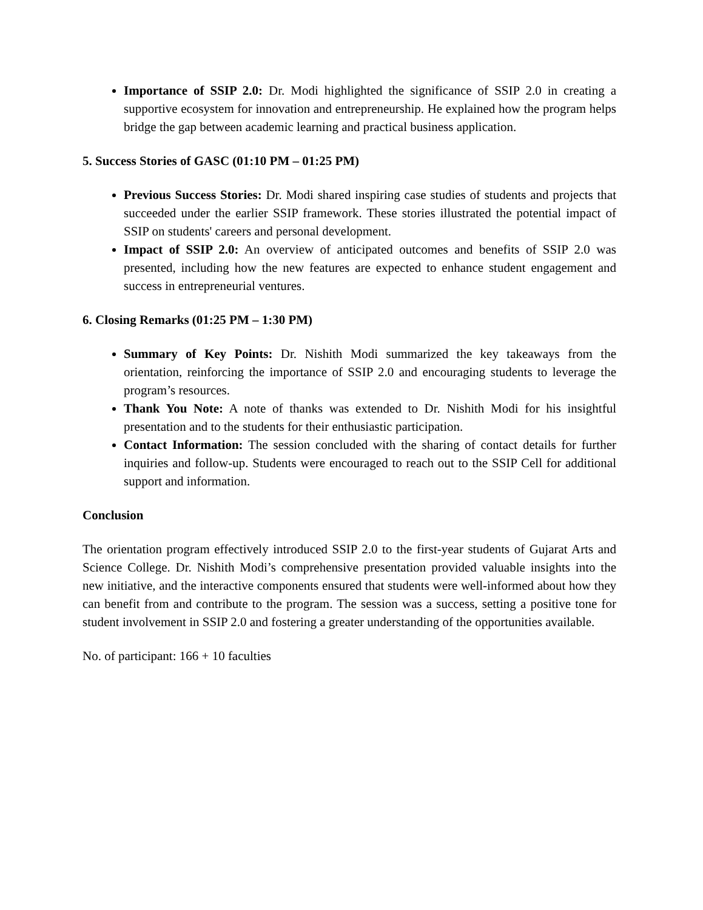Importance of SSIP 2.0: Dr. Modi highlighted the significance of SSIP 2.0 in creating a supportive ecosystem for innovation and entrepreneurship. He explained how the program helps bridge the gap between academic learning and practical business application.
5. Success Stories of GASC (01:10 PM – 01:25 PM)
Previous Success Stories: Dr. Modi shared inspiring case studies of students and projects that succeeded under the earlier SSIP framework. These stories illustrated the potential impact of SSIP on students' careers and personal development.
Impact of SSIP 2.0: An overview of anticipated outcomes and benefits of SSIP 2.0 was presented, including how the new features are expected to enhance student engagement and success in entrepreneurial ventures.
6. Closing Remarks (01:25 PM – 1:30 PM)
Summary of Key Points: Dr. Nishith Modi summarized the key takeaways from the orientation, reinforcing the importance of SSIP 2.0 and encouraging students to leverage the program’s resources.
Thank You Note: A note of thanks was extended to Dr. Nishith Modi for his insightful presentation and to the students for their enthusiastic participation.
Contact Information: The session concluded with the sharing of contact details for further inquiries and follow-up. Students were encouraged to reach out to the SSIP Cell for additional support and information.
Conclusion
The orientation program effectively introduced SSIP 2.0 to the first-year students of Gujarat Arts and Science College. Dr. Nishith Modi’s comprehensive presentation provided valuable insights into the new initiative, and the interactive components ensured that students were well-informed about how they can benefit from and contribute to the program. The session was a success, setting a positive tone for student involvement in SSIP 2.0 and fostering a greater understanding of the opportunities available.
No. of participant: 166 + 10 faculties